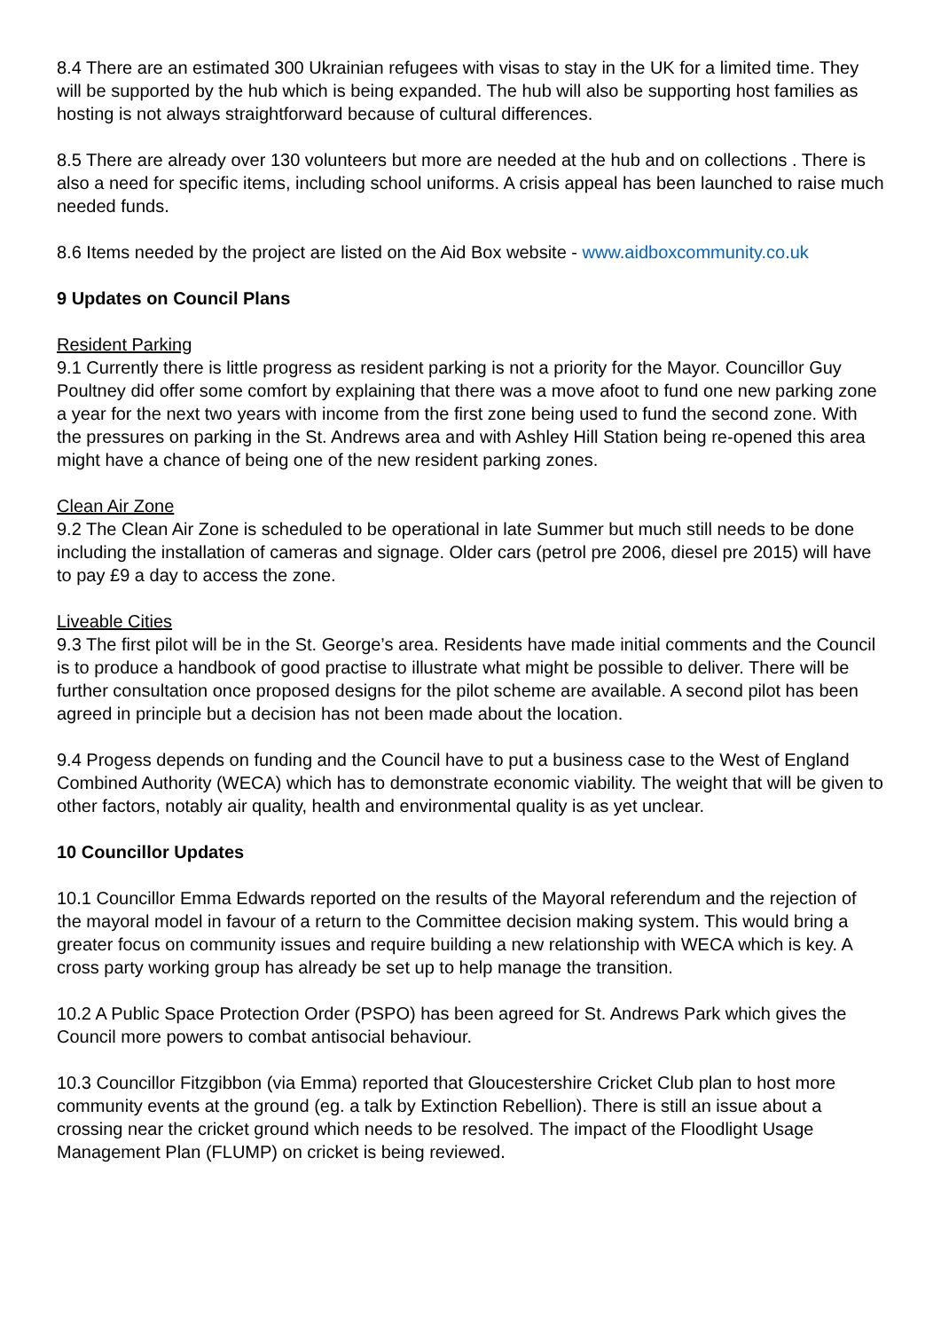8.4 There are an estimated 300 Ukrainian refugees with visas to stay in the UK for a limited time. They will be supported by the hub which is being expanded. The hub will also be supporting host families as hosting is not always straightforward because of cultural differences.
8.5 There are already over 130 volunteers but more are needed at the hub and on collections . There is also a need for specific items, including school uniforms. A crisis appeal has been launched to raise much needed funds.
8.6 Items needed by the project are listed on the Aid Box website - www.aidboxcommunity.co.uk
9 Updates on Council Plans
Resident Parking
9.1 Currently there is little progress as resident parking is not a priority for the Mayor. Councillor Guy Poultney did offer some comfort by explaining that there was a move afoot to fund one new parking zone a year for the next two years with income from the first zone being used to fund the second zone. With the pressures on parking in the St. Andrews area and with Ashley Hill Station being re-opened this area might have a chance of being one of the new resident parking zones.
Clean Air Zone
9.2 The Clean Air Zone is scheduled to be operational in late Summer but much still needs to be done including the installation of cameras and signage. Older cars (petrol pre 2006, diesel pre 2015) will have to pay £9 a day to access the zone.
Liveable Cities
9.3 The first pilot will be in the St. George’s area. Residents have made initial comments and the Council is to produce a handbook of good practise to illustrate what might be possible to deliver. There will be further consultation once proposed designs for the pilot scheme are available. A second pilot has been agreed in principle but a decision has not been made about the location.
9.4 Progess depends on funding and the Council have to put a business case to the West of England Combined Authority (WECA) which has to demonstrate economic viability. The weight that will be given to other factors, notably air quality, health and environmental quality is as yet unclear.
10 Councillor Updates
10.1 Councillor Emma Edwards reported on the results of the Mayoral referendum and the rejection of the mayoral model in favour of a return to the Committee decision making system. This would bring a greater focus on community issues and require building a new relationship with WECA which is key. A cross party working group has already be set up to help manage the transition.
10.2 A Public Space Protection Order (PSPO) has been agreed for St. Andrews Park which gives the Council more powers to combat antisocial behaviour.
10.3 Councillor Fitzgibbon (via Emma) reported that Gloucestershire Cricket Club plan to host more community events at the ground (eg. a talk by Extinction Rebellion). There is still an issue about a crossing near the cricket ground which needs to be resolved. The impact of the Floodlight Usage Management Plan (FLUMP) on cricket is being reviewed.